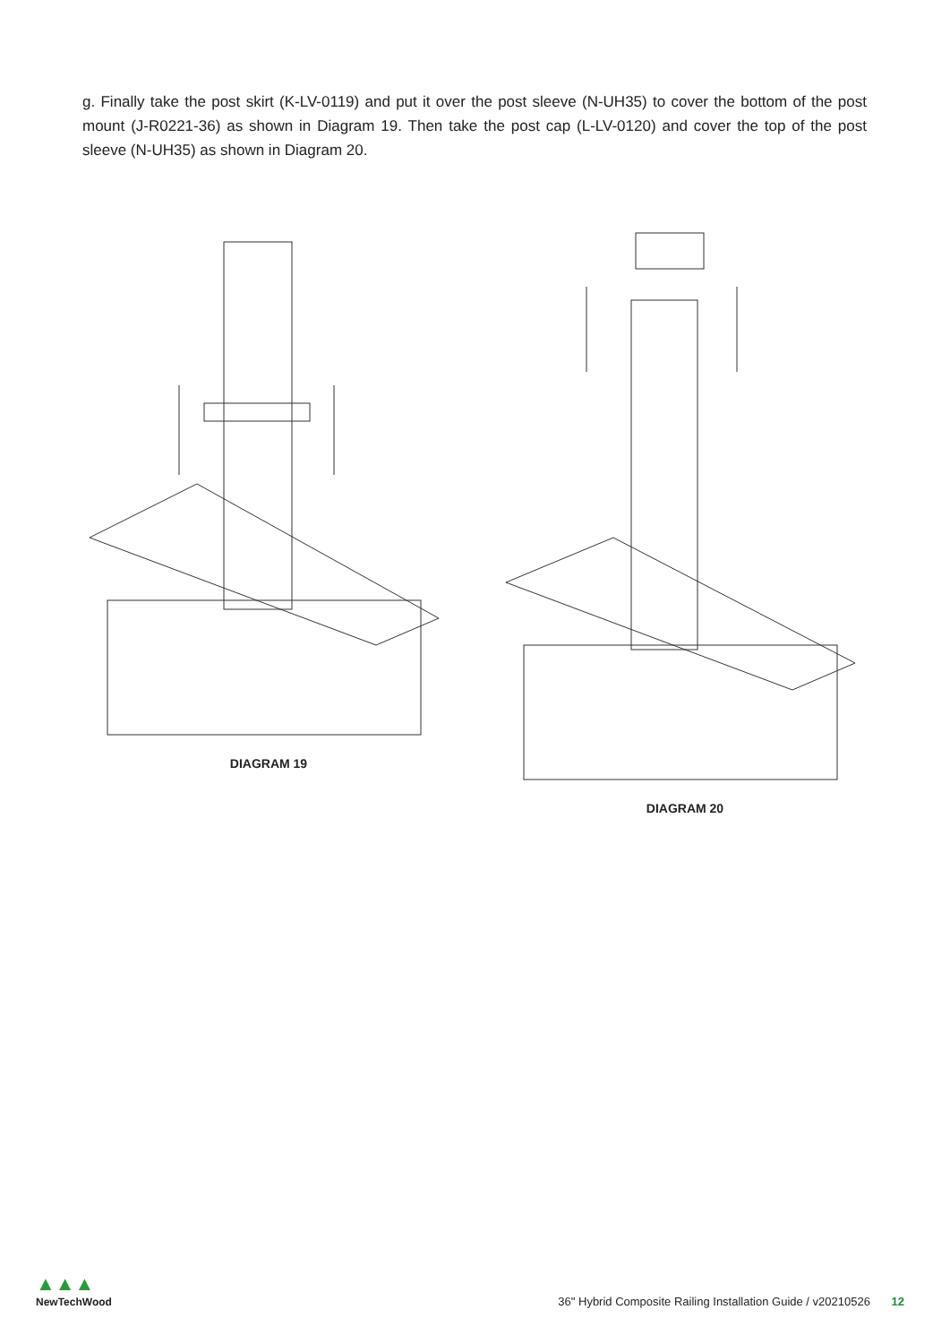g. Finally take the post skirt (K-LV-0119) and put it over the post sleeve (N-UH35) to cover the bottom of the post mount (J-R0221-36) as shown in Diagram 19. Then take the post cap (L-LV-0120) and cover the top of the post sleeve (N-UH35) as shown in Diagram 20.
DIAGRAM 19 DIAGRAM 20
▲▲▲
NewTechWood
36" Hybrid Composite Railing Installation Guide / v20210526 12